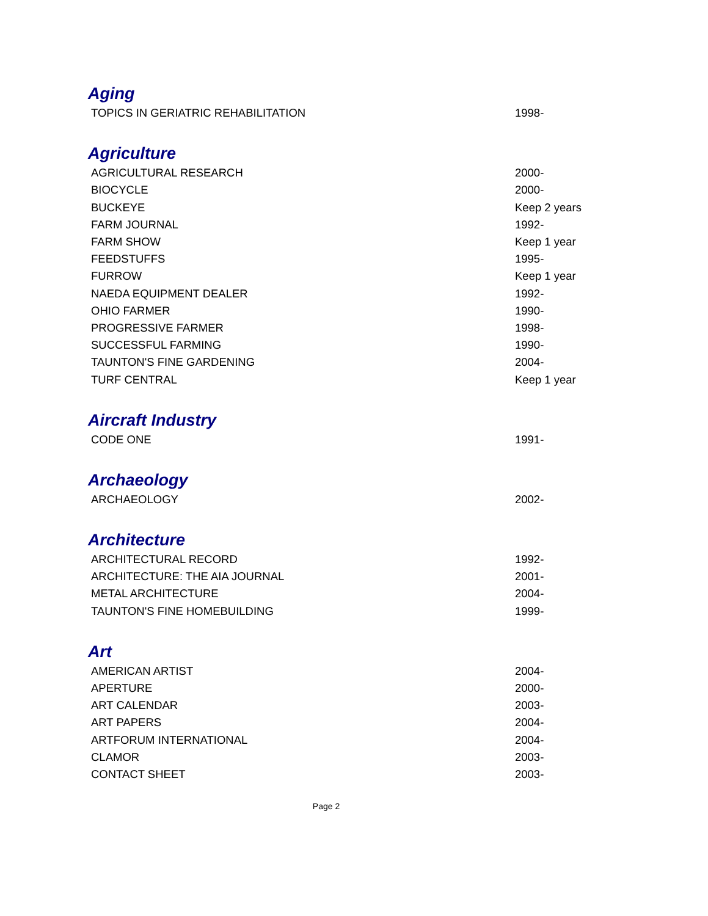Aging
| TOPICS IN GERIATRIC REHABILITATION | 1998- |
Agriculture
| AGRICULTURAL RESEARCH | 2000- |
| BIOCYCLE | 2000- |
| BUCKEYE | Keep 2 years |
| FARM JOURNAL | 1992- |
| FARM SHOW | Keep 1 year |
| FEEDSTUFFS | 1995- |
| FURROW | Keep 1 year |
| NAEDA EQUIPMENT DEALER | 1992- |
| OHIO FARMER | 1990- |
| PROGRESSIVE FARMER | 1998- |
| SUCCESSFUL FARMING | 1990- |
| TAUNTON'S FINE GARDENING | 2004- |
| TURF CENTRAL | Keep 1 year |
Aircraft Industry
| CODE ONE | 1991- |
Archaeology
| ARCHAEOLOGY | 2002- |
Architecture
| ARCHITECTURAL RECORD | 1992- |
| ARCHITECTURE: THE AIA JOURNAL | 2001- |
| METAL ARCHITECTURE | 2004- |
| TAUNTON'S FINE HOMEBUILDING | 1999- |
Art
| AMERICAN ARTIST | 2004- |
| APERTURE | 2000- |
| ART CALENDAR | 2003- |
| ART PAPERS | 2004- |
| ARTFORUM INTERNATIONAL | 2004- |
| CLAMOR | 2003- |
| CONTACT SHEET | 2003- |
Page 2